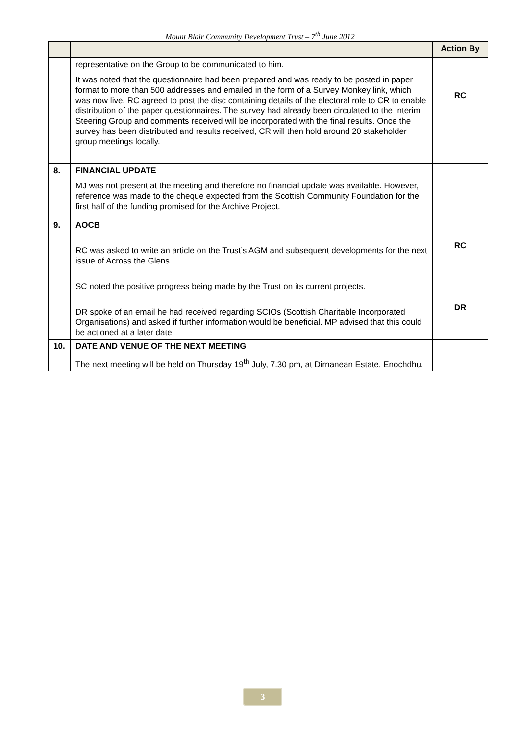Mount Blair Community Development Trust – 7<sup>th</sup> June 2012
| | | Action By |
| --- | --- | --- |
| | representative on the Group to be communicated to him. It was noted that the questionnaire had been prepared and was ready to be posted in paper format to more than 500 addresses and emailed in the form of a Survey Monkey link, which was now live. RC agreed to post the disc containing details of the electoral role to CR to enable distribution of the paper questionnaires. The survey had already been circulated to the Interim Steering Group and comments received will be incorporated with the final results. Once the survey has been distributed and results received, CR will then hold around 20 stakeholder group meetings locally. | RC |
| 8. | FINANCIAL UPDATE MJ was not present at the meeting and therefore no financial update was available. However, reference was made to the cheque expected from the Scottish Community Foundation for the first half of the funding promised for the Archive Project. | |
| 9. | AOCB RC was asked to write an article on the Trust’s AGM and subsequent developments for the next issue of Across the Glens. SC noted the positive progress being made by the Trust on its current projects. DR spoke of an email he had received regarding SCIOs (Scottish Charitable Incorporated Organisations) and asked if further information would be beneficial. MP advised that this could be actioned at a later date. | RC DR |
| 10. | DATE AND VENUE OF THE NEXT MEETING The next meeting will be held on Thursday 19<sup>th</sup> July, 7.30 pm, at Dirnanean Estate, Enochdhu. | |
3